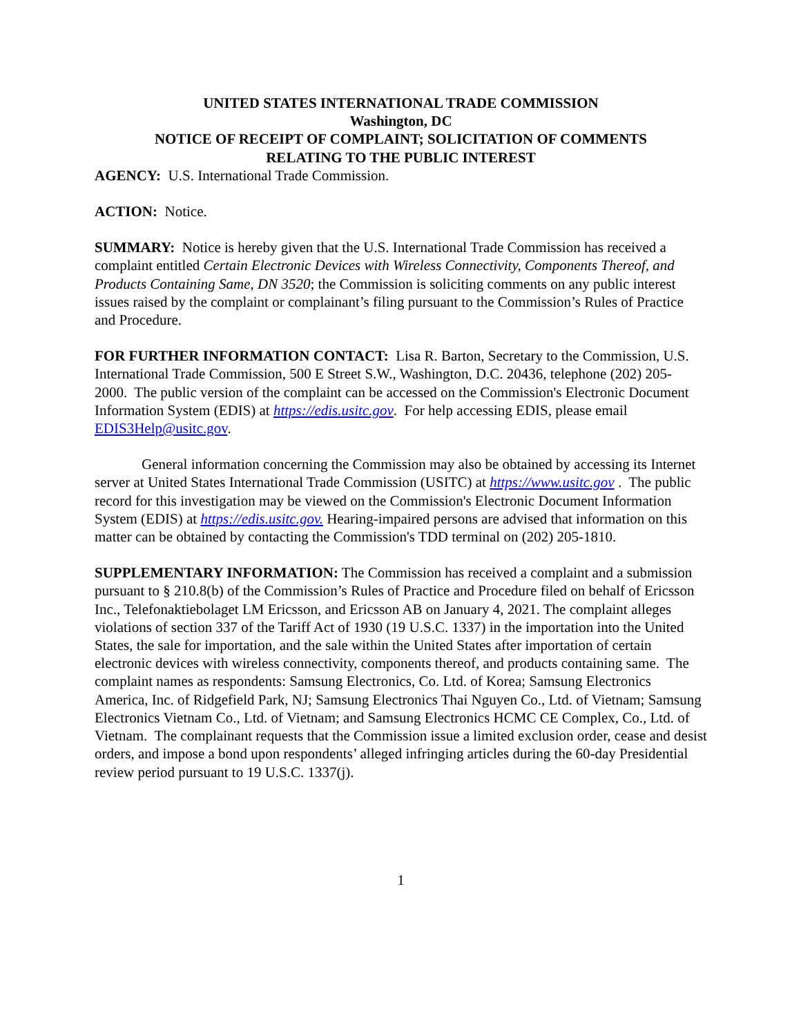UNITED STATES INTERNATIONAL TRADE COMMISSION
Washington, DC
NOTICE OF RECEIPT OF COMPLAINT; SOLICITATION OF COMMENTS
RELATING TO THE PUBLIC INTEREST
AGENCY: U.S. International Trade Commission.
ACTION: Notice.
SUMMARY: Notice is hereby given that the U.S. International Trade Commission has received a complaint entitled Certain Electronic Devices with Wireless Connectivity, Components Thereof, and Products Containing Same, DN 3520; the Commission is soliciting comments on any public interest issues raised by the complaint or complainant’s filing pursuant to the Commission’s Rules of Practice and Procedure.
FOR FURTHER INFORMATION CONTACT: Lisa R. Barton, Secretary to the Commission, U.S. International Trade Commission, 500 E Street S.W., Washington, D.C. 20436, telephone (202) 205-2000. The public version of the complaint can be accessed on the Commission's Electronic Document Information System (EDIS) at https://edis.usitc.gov. For help accessing EDIS, please email EDIS3Help@usitc.gov.
General information concerning the Commission may also be obtained by accessing its Internet server at United States International Trade Commission (USITC) at https://www.usitc.gov . The public record for this investigation may be viewed on the Commission's Electronic Document Information System (EDIS) at https://edis.usitc.gov. Hearing-impaired persons are advised that information on this matter can be obtained by contacting the Commission's TDD terminal on (202) 205-1810.
SUPPLEMENTARY INFORMATION: The Commission has received a complaint and a submission pursuant to § 210.8(b) of the Commission’s Rules of Practice and Procedure filed on behalf of Ericsson Inc., Telefonaktiebolaget LM Ericsson, and Ericsson AB on January 4, 2021. The complaint alleges violations of section 337 of the Tariff Act of 1930 (19 U.S.C. 1337) in the importation into the United States, the sale for importation, and the sale within the United States after importation of certain electronic devices with wireless connectivity, components thereof, and products containing same. The complaint names as respondents: Samsung Electronics, Co. Ltd. of Korea; Samsung Electronics America, Inc. of Ridgefield Park, NJ; Samsung Electronics Thai Nguyen Co., Ltd. of Vietnam; Samsung Electronics Vietnam Co., Ltd. of Vietnam; and Samsung Electronics HCMC CE Complex, Co., Ltd. of Vietnam. The complainant requests that the Commission issue a limited exclusion order, cease and desist orders, and impose a bond upon respondents’ alleged infringing articles during the 60-day Presidential review period pursuant to 19 U.S.C. 1337(j).
1